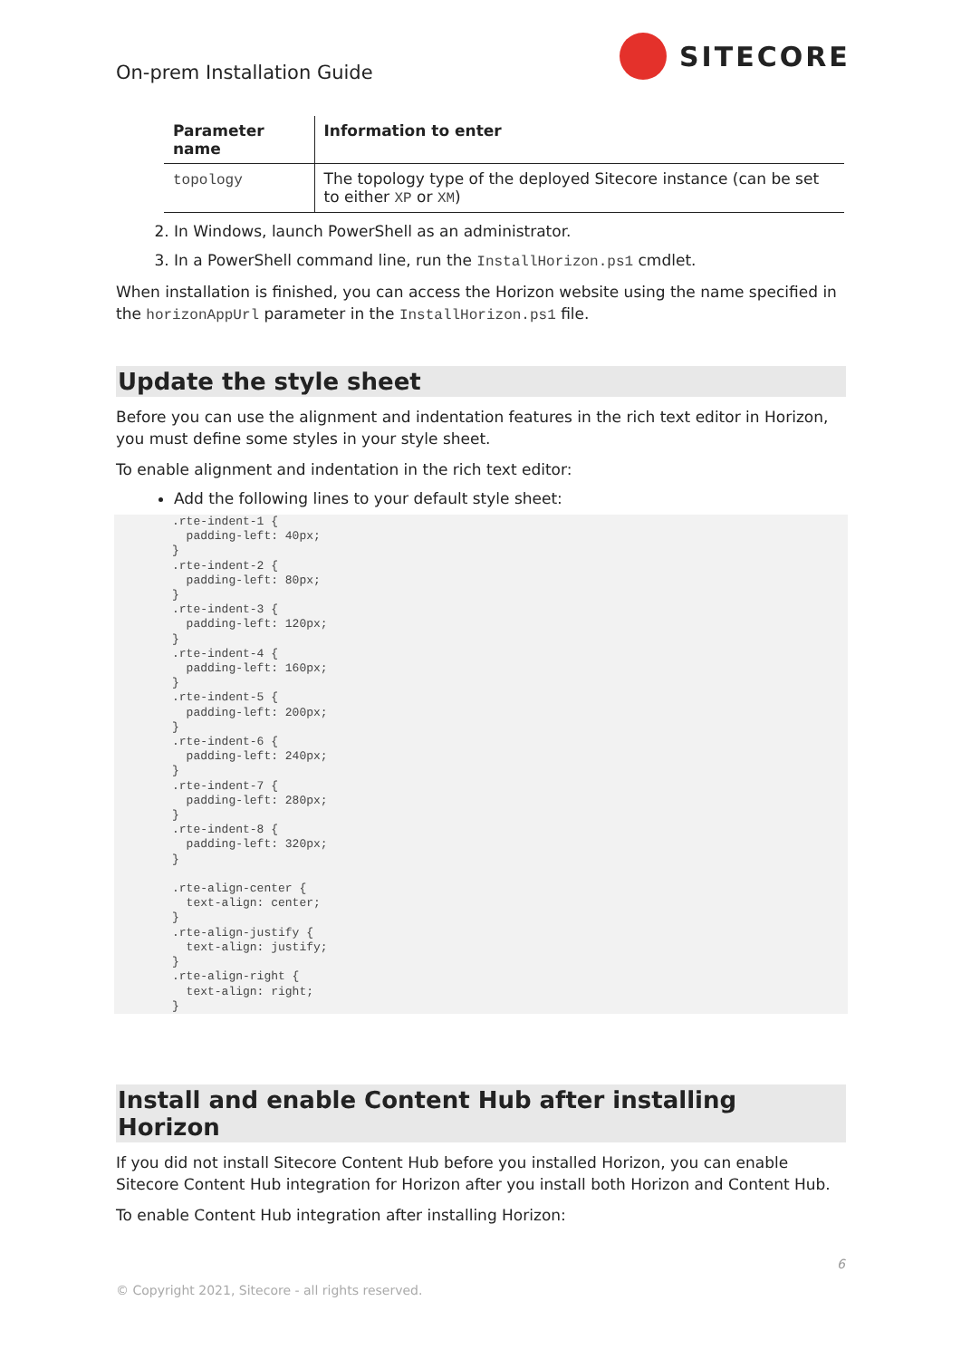On-prem Installation Guide
SITECORE
| Parameter name | Information to enter |
| --- | --- |
| topology | The topology type of the deployed Sitecore instance (can be set to either XP or XM ) |
2. In Windows, launch PowerShell as an administrator.
3. In a PowerShell command line, run the InstallHorizon.ps1 cmdlet.
When installation is finished, you can access the Horizon website using the name specified in the horizonAppUrl parameter in the InstallHorizon.ps1 file.
Update the style sheet
Before you can use the alignment and indentation features in the rich text editor in Horizon, you must define some styles in your style sheet.
To enable alignment and indentation in the rich text editor:
Add the following lines to your default style sheet:
.rte-indent-1 {
  padding-left: 40px;
}
.rte-indent-2 {
  padding-left: 80px;
}
.rte-indent-3 {
  padding-left: 120px;
}
.rte-indent-4 {
  padding-left: 160px;
}
.rte-indent-5 {
  padding-left: 200px;
}
.rte-indent-6 {
  padding-left: 240px;
}
.rte-indent-7 {
  padding-left: 280px;
}
.rte-indent-8 {
  padding-left: 320px;
}

.rte-align-center {
  text-align: center;
}
.rte-align-justify {
  text-align: justify;
}
.rte-align-right {
  text-align: right;
}
Install and enable Content Hub after installing Horizon
If you did not install Sitecore Content Hub before you installed Horizon, you can enable Sitecore Content Hub integration for Horizon after you install both Horizon and Content Hub.
To enable Content Hub integration after installing Horizon:
6
© Copyright 2021, Sitecore - all rights reserved.